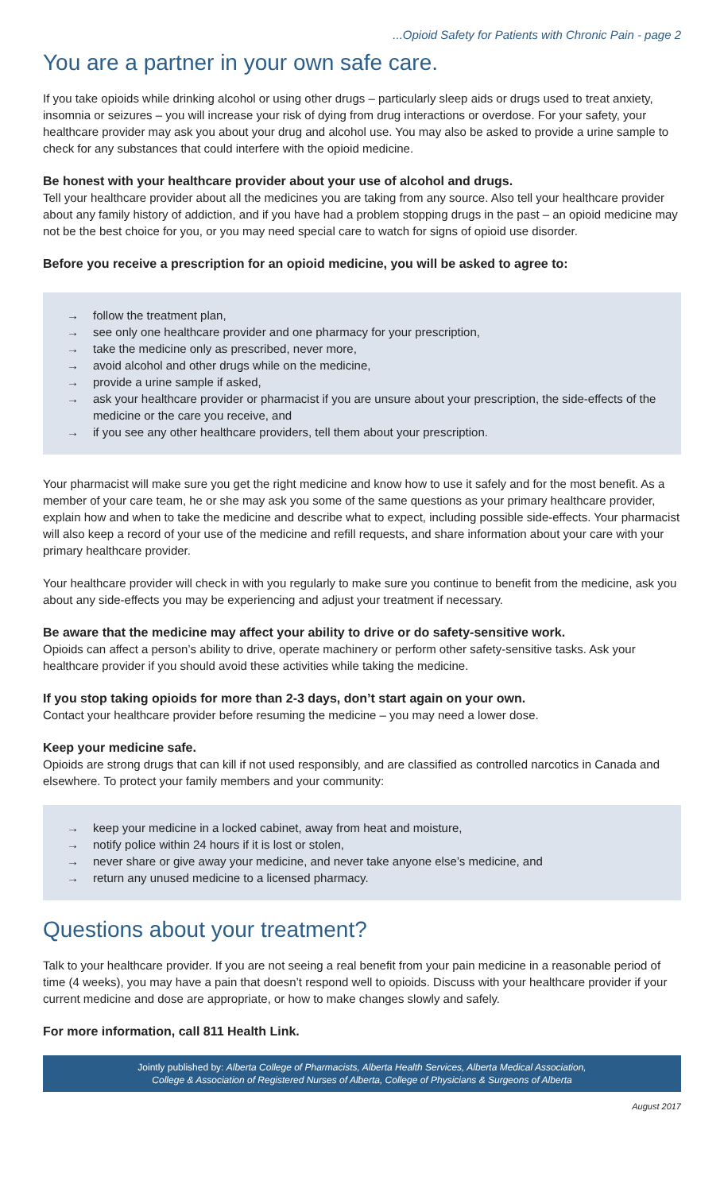...Opioid Safety for Patients with Chronic Pain - page 2
You are a partner in your own safe care.
If you take opioids while drinking alcohol or using other drugs – particularly sleep aids or drugs used to treat anxiety, insomnia or seizures – you will increase your risk of dying from drug interactions or overdose. For your safety, your healthcare provider may ask you about your drug and alcohol use. You may also be asked to provide a urine sample to check for any substances that could interfere with the opioid medicine.
Be honest with your healthcare provider about your use of alcohol and drugs.
Tell your healthcare provider about all the medicines you are taking from any source. Also tell your healthcare provider about any family history of addiction, and if you have had a problem stopping drugs in the past – an opioid medicine may not be the best choice for you, or you may need special care to watch for signs of opioid use disorder.
Before you receive a prescription for an opioid medicine, you will be asked to agree to:
→ follow the treatment plan,
→ see only one healthcare provider and one pharmacy for your prescription,
→ take the medicine only as prescribed, never more,
→ avoid alcohol and other drugs while on the medicine,
→ provide a urine sample if asked,
→ ask your healthcare provider or pharmacist if you are unsure about your prescription, the side-effects of the medicine or the care you receive, and
→ if you see any other healthcare providers, tell them about your prescription.
Your pharmacist will make sure you get the right medicine and know how to use it safely and for the most benefit. As a member of your care team, he or she may ask you some of the same questions as your primary healthcare provider, explain how and when to take the medicine and describe what to expect, including possible side-effects. Your pharmacist will also keep a record of your use of the medicine and refill requests, and share information about your care with your primary healthcare provider.
Your healthcare provider will check in with you regularly to make sure you continue to benefit from the medicine, ask you about any side-effects you may be experiencing and adjust your treatment if necessary.
Be aware that the medicine may affect your ability to drive or do safety-sensitive work.
Opioids can affect a person’s ability to drive, operate machinery or perform other safety-sensitive tasks. Ask your healthcare provider if you should avoid these activities while taking the medicine.
If you stop taking opioids for more than 2-3 days, don’t start again on your own.
Contact your healthcare provider before resuming the medicine – you may need a lower dose.
Keep your medicine safe.
Opioids are strong drugs that can kill if not used responsibly, and are classified as controlled narcotics in Canada and elsewhere. To protect your family members and your community:
→ keep your medicine in a locked cabinet, away from heat and moisture,
→ notify police within 24 hours if it is lost or stolen,
→ never share or give away your medicine, and never take anyone else’s medicine, and
→ return any unused medicine to a licensed pharmacy.
Questions about your treatment?
Talk to your healthcare provider. If you are not seeing a real benefit from your pain medicine in a reasonable period of time (4 weeks), you may have a pain that doesn’t respond well to opioids. Discuss with your healthcare provider if your current medicine and dose are appropriate, or how to make changes slowly and safely.
For more information, call 811 Health Link.
Jointly published by: Alberta College of Pharmacists, Alberta Health Services, Alberta Medical Association,
College & Association of Registered Nurses of Alberta, College of Physicians & Surgeons of Alberta
August 2017